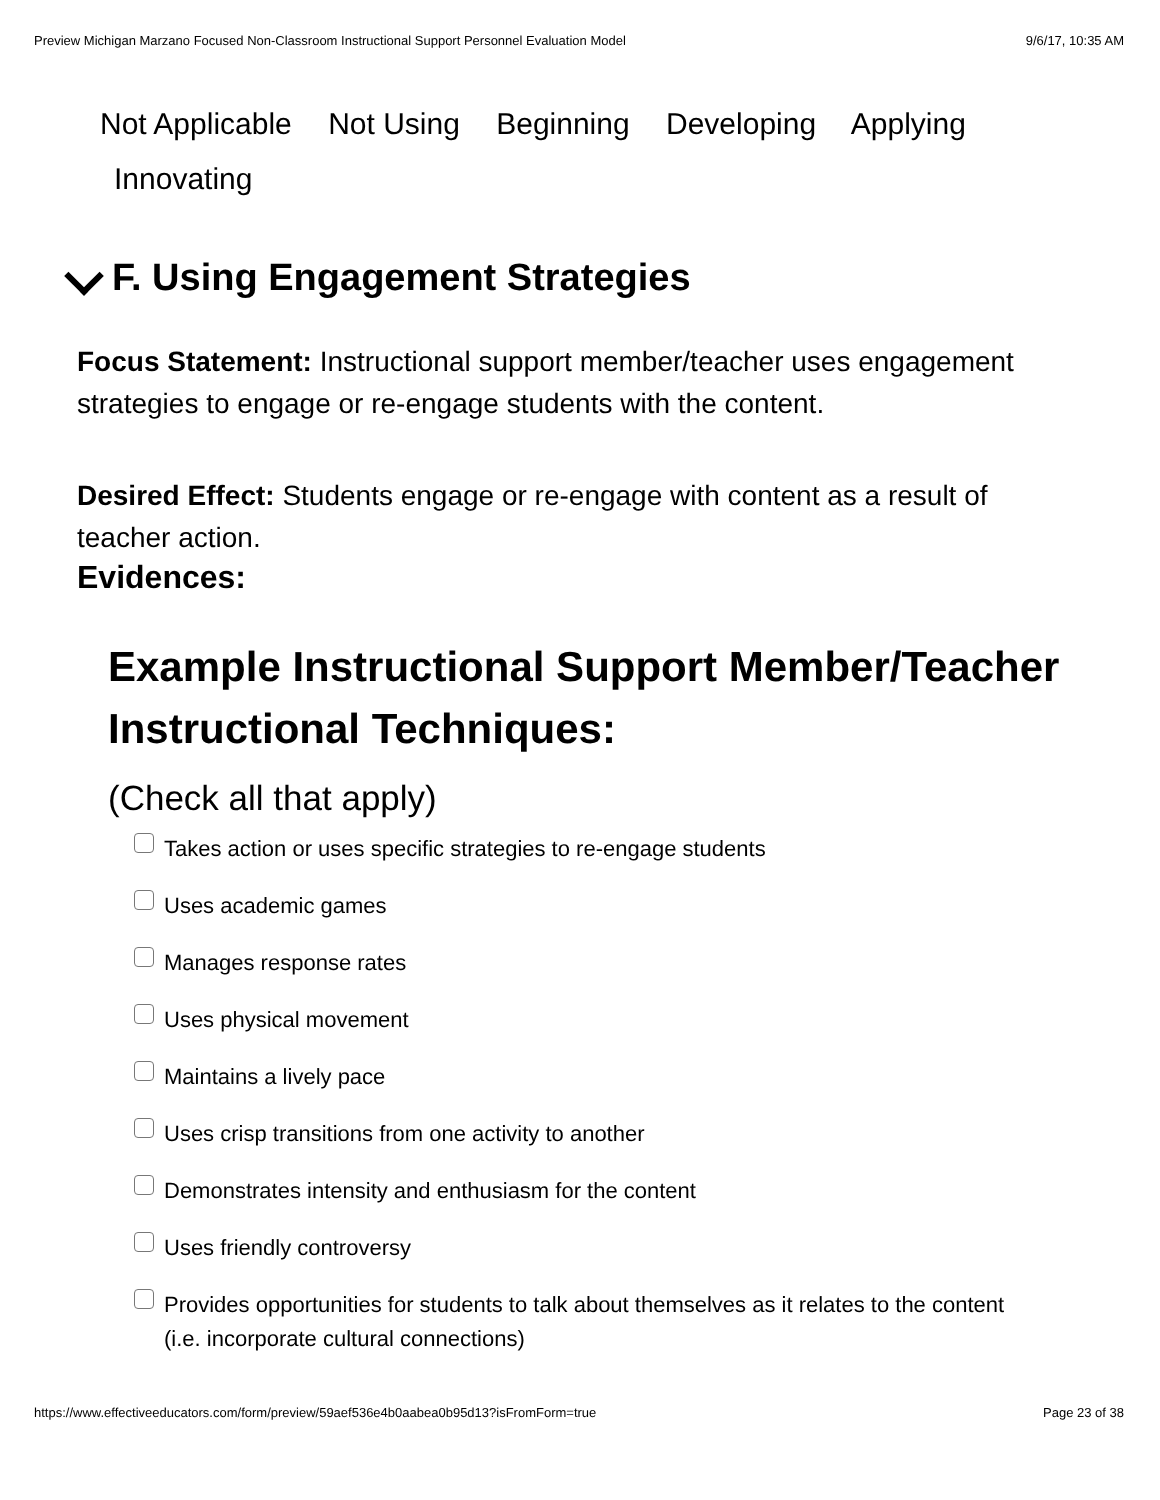Preview Michigan Marzano Focused Non-Classroom Instructional Support Personnel Evaluation Model 9/6/17, 10:35 AM
Not Applicable Not Using Beginning Developing Applying
Innovating
F. Using Engagement Strategies
Focus Statement: Instructional support member/teacher uses engagement strategies to engage or re-engage students with the content.
Desired Effect: Students engage or re-engage with content as a result of teacher action.
Evidences:
Example Instructional Support Member/Teacher Instructional Techniques:
(Check all that apply)
Takes action or uses specific strategies to re-engage students
Uses academic games
Manages response rates
Uses physical movement
Maintains a lively pace
Uses crisp transitions from one activity to another
Demonstrates intensity and enthusiasm for the content
Uses friendly controversy
Provides opportunities for students to talk about themselves as it relates to the content (i.e. incorporate cultural connections)
https://www.effectiveeducators.com/form/preview/59aef536e4b0aabea0b95d13?isFromForm=true Page 23 of 38